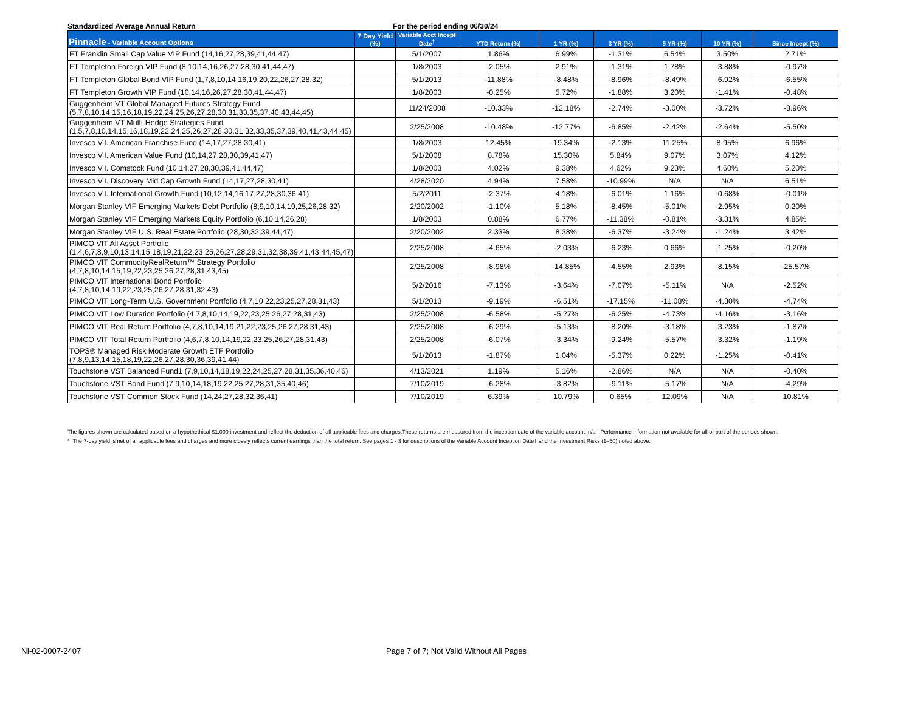Standardized Average Annual Return For the period ending 06/30/24
| Pinnacle - Variable Account Options | 7 Day Yield (%) | Variable Acct Incept Date<sup>†</sup> | YTD Return (%) | 1 YR (%) | 3 YR (%) | 5 YR (%) | 10 YR (%) | Since Incept (%) |
| --- | --- | --- | --- | --- | --- | --- | --- | --- |
| FT Franklin Small Cap Value VIP Fund (14,16,27,28,39,41,44,47) | | 5/1/2007 | 1.86% | 6.99% | -1.31% | 6.54% | 3.50% | 2.71% |
| FT Templeton Foreign VIP Fund (8,10,14,16,26,27,28,30,41,44,47) | | 1/8/2003 | -2.05% | 2.91% | -1.31% | 1.78% | -3.88% | -0.97% |
| FT Templeton Global Bond VIP Fund (1,7,8,10,14,16,19,20,22,26,27,28,32) | | 5/1/2013 | -11.88% | -8.48% | -8.96% | -8.49% | -6.92% | -6.55% |
| FT Templeton Growth VIP Fund (10,14,16,26,27,28,30,41,44,47) | | 1/8/2003 | -0.25% | 5.72% | -1.88% | 3.20% | -1.41% | -0.48% |
| Guggenheim VT Global Managed Futures Strategy Fund (5,7,8,10,14,15,16,18,19,22,24,25,26,27,28,30,31,33,35,37,40,43,44,45) | | 11/24/2008 | -10.33% | -12.18% | -2.74% | -3.00% | -3.72% | -8.96% |
| Guggenheim VT Multi-Hedge Strategies Fund (1,5,7,8,10,14,15,16,18,19,22,24,25,26,27,28,30,31,32,33,35,37,39,40,41,43,44,45) | | 2/25/2008 | -10.48% | -12.77% | -6.85% | -2.42% | -2.64% | -5.50% |
| Invesco V.I. American Franchise Fund (14,17,27,28,30,41) | | 1/8/2003 | 12.45% | 19.34% | -2.13% | 11.25% | 8.95% | 6.96% |
| Invesco V.I. American Value Fund (10,14,27,28,30,39,41,47) | | 5/1/2008 | 8.78% | 15.30% | 5.84% | 9.07% | 3.07% | 4.12% |
| Invesco V.I. Comstock Fund (10,14,27,28,30,39,41,44,47) | | 1/8/2003 | 4.02% | 9.38% | 4.62% | 9.23% | 4.60% | 5.20% |
| Invesco V.I. Discovery Mid Cap Growth Fund (14,17,27,28,30,41) | | 4/28/2020 | 4.94% | 7.58% | -10.99% | N/A | N/A | 6.51% |
| Invesco V.I. International Growth Fund (10,12,14,16,17,27,28,30,36,41) | | 5/2/2011 | -2.37% | 4.18% | -6.01% | 1.16% | -0.68% | -0.01% |
| Morgan Stanley VIF Emerging Markets Debt Portfolio (8,9,10,14,19,25,26,28,32) | | 2/20/2002 | -1.10% | 5.18% | -8.45% | -5.01% | -2.95% | 0.20% |
| Morgan Stanley VIF Emerging Markets Equity Portfolio (6,10,14,26,28) | | 1/8/2003 | 0.88% | 6.77% | -11.38% | -0.81% | -3.31% | 4.85% |
| Morgan Stanley VIF U.S. Real Estate Portfolio (28,30,32,39,44,47) | | 2/20/2002 | 2.33% | 8.38% | -6.37% | -3.24% | -1.24% | 3.42% |
| PIMCO VIT All Asset Portfolio (1,4,6,7,8,9,10,13,14,15,18,19,21,22,23,25,26,27,28,29,31,32,38,39,41,43,44,45,47) | | 2/25/2008 | -4.65% | -2.03% | -6.23% | 0.66% | -1.25% | -0.20% |
| PIMCO VIT CommodityRealReturn™ Strategy Portfolio (4,7,8,10,14,15,19,22,23,25,26,27,28,31,43,45) | | 2/25/2008 | -8.98% | -14.85% | -4.55% | 2.93% | -8.15% | -25.57% |
| PIMCO VIT International Bond Portfolio (4,7,8,10,14,19,22,23,25,26,27,28,31,32,43) | | 5/2/2016 | -7.13% | -3.64% | -7.07% | -5.11% | N/A | -2.52% |
| PIMCO VIT Long-Term U.S. Government Portfolio (4,7,10,22,23,25,27,28,31,43) | | 5/1/2013 | -9.19% | -6.51% | -17.15% | -11.08% | -4.30% | -4.74% |
| PIMCO VIT Low Duration Portfolio (4,7,8,10,14,19,22,23,25,26,27,28,31,43) | | 2/25/2008 | -6.58% | -5.27% | -6.25% | -4.73% | -4.16% | -3.16% |
| PIMCO VIT Real Return Portfolio (4,7,8,10,14,19,21,22,23,25,26,27,28,31,43) | | 2/25/2008 | -6.29% | -5.13% | -8.20% | -3.18% | -3.23% | -1.87% |
| PIMCO VIT Total Return Portfolio (4,6,7,8,10,14,19,22,23,25,26,27,28,31,43) | | 2/25/2008 | -6.07% | -3.34% | -9.24% | -5.57% | -3.32% | -1.19% |
| TOPS® Managed Risk Moderate Growth ETF Portfolio (7,8,9,13,14,15,18,19,22,26,27,28,30,36,39,41,44) | | 5/1/2013 | -1.87% | 1.04% | -5.37% | 0.22% | -1.25% | -0.41% |
| Touchstone VST Balanced Fund1 (7,9,10,14,18,19,22,24,25,27,28,31,35,36,40,46) | | 4/13/2021 | 1.19% | 5.16% | -2.86% | N/A | N/A | -0.40% |
| Touchstone VST Bond Fund (7,9,10,14,18,19,22,25,27,28,31,35,40,46) | | 7/10/2019 | -6.28% | -3.82% | -9.11% | -5.17% | N/A | -4.29% |
| Touchstone VST Common Stock Fund (14,24,27,28,32,36,41) | | 7/10/2019 | 6.39% | 10.79% | 0.65% | 12.09% | N/A | 10.81% |
The figures shown are calculated based on a hypothethical $1,000 investment and reflect the deduction of all applicable fees and charges.These returns are measured from the inception date of the variable account. n/a - Performance information not available for all or part of the periods shown.
* The 7-day yield is net of all applicable fees and charges and more closely reflects current earnings than the total return. See pages 1 - 3 for descriptions of the Variable Account Inception Date† and the Investment Risks (1–50) noted above.
NI-02-0007-2407 Page 7 of 7; Not Valid Without All Pages